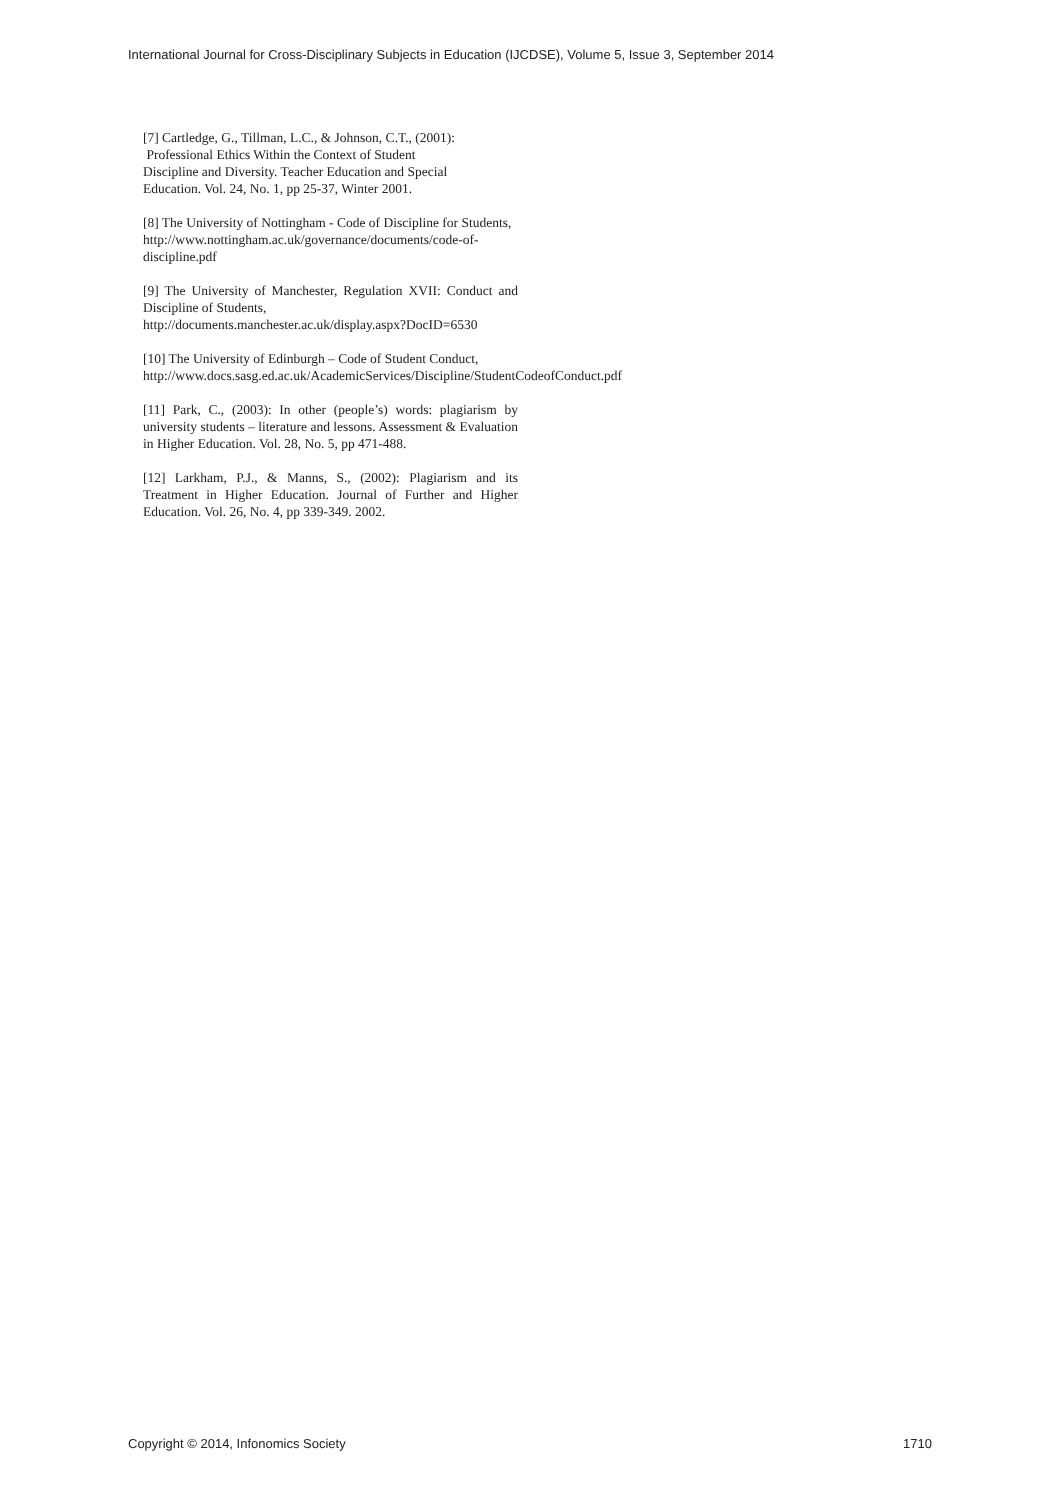International Journal for Cross-Disciplinary Subjects in Education (IJCDSE), Volume 5, Issue 3, September 2014
[7] Cartledge, G., Tillman, L.C., & Johnson, C.T., (2001):
Professional Ethics Within the Context of Student
Discipline and Diversity. Teacher Education and Special
Education. Vol. 24, No. 1, pp 25-37, Winter 2001.
[8] The University of Nottingham - Code of Discipline for Students,
http://www.nottingham.ac.uk/governance/documents/code-of-discipline.pdf
[9] The University of Manchester, Regulation XVII: Conduct and Discipline of Students,
http://documents.manchester.ac.uk/display.aspx?DocID=6530
[10] The University of Edinburgh – Code of Student Conduct,
http://www.docs.sasg.ed.ac.uk/AcademicServices/Discipline/StudentCodeofConduct.pdf
[11] Park, C., (2003): In other (people’s) words: plagiarism by university students – literature and lessons. Assessment & Evaluation in Higher Education. Vol. 28, No. 5, pp 471-488.
[12] Larkham, P.J., & Manns, S., (2002): Plagiarism and its Treatment in Higher Education. Journal of Further and Higher Education. Vol. 26, No. 4, pp 339-349. 2002.
Copyright © 2014, Infonomics Society 1710